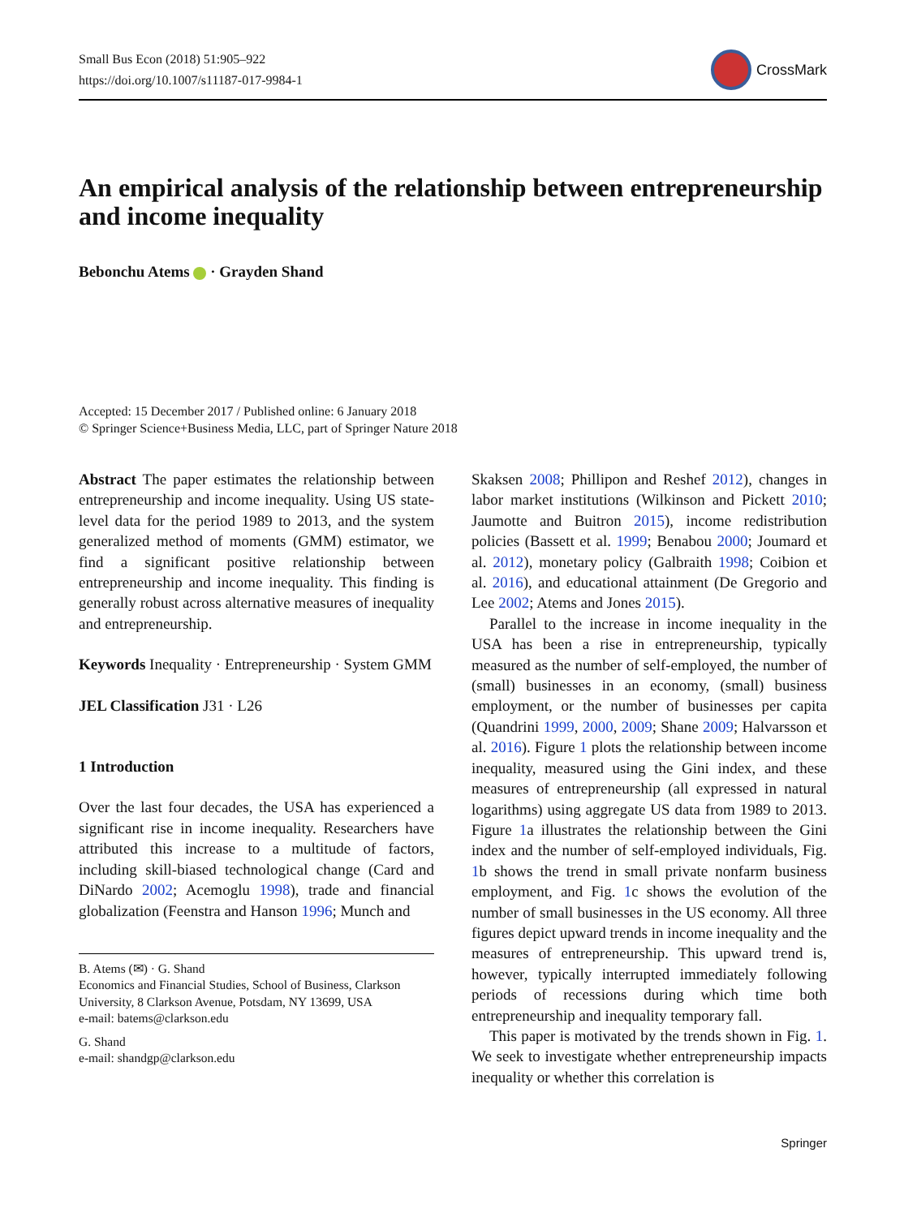Small Bus Econ (2018) 51:905–922
https://doi.org/10.1007/s11187-017-9984-1
CrossMark
An empirical analysis of the relationship between entrepreneurship and income inequality
Bebonchu Atems · Grayden Shand
Accepted: 15 December 2017 / Published online: 6 January 2018
© Springer Science+Business Media, LLC, part of Springer Nature 2018
Abstract The paper estimates the relationship between entrepreneurship and income inequality. Using US state-level data for the period 1989 to 2013, and the system generalized method of moments (GMM) estimator, we find a significant positive relationship between entrepreneurship and income inequality. This finding is generally robust across alternative measures of inequality and entrepreneurship.
Keywords Inequality · Entrepreneurship · System GMM
JEL Classification J31 · L26
1 Introduction
Over the last four decades, the USA has experienced a significant rise in income inequality. Researchers have attributed this increase to a multitude of factors, including skill-biased technological change (Card and DiNardo 2002; Acemoglu 1998), trade and financial globalization (Feenstra and Hanson 1996; Munch and
B. Atems (✉) · G. Shand
Economics and Financial Studies, School of Business, Clarkson University, 8 Clarkson Avenue, Potsdam, NY 13699, USA
e-mail: batems@clarkson.edu
G. Shand
e-mail: shandgp@clarkson.edu
Skaksen 2008; Phillipon and Reshef 2012), changes in labor market institutions (Wilkinson and Pickett 2010; Jaumotte and Buitron 2015), income redistribution policies (Bassett et al. 1999; Benabou 2000; Joumard et al. 2012), monetary policy (Galbraith 1998; Coibion et al. 2016), and educational attainment (De Gregorio and Lee 2002; Atems and Jones 2015).
Parallel to the increase in income inequality in the USA has been a rise in entrepreneurship, typically measured as the number of self-employed, the number of (small) businesses in an economy, (small) business employment, or the number of businesses per capita (Quandrini 1999, 2000, 2009; Shane 2009; Halvarsson et al. 2016). Figure 1 plots the relationship between income inequality, measured using the Gini index, and these measures of entrepreneurship (all expressed in natural logarithms) using aggregate US data from 1989 to 2013. Figure 1a illustrates the relationship between the Gini index and the number of self-employed individuals, Fig. 1b shows the trend in small private nonfarm business employment, and Fig. 1c shows the evolution of the number of small businesses in the US economy. All three figures depict upward trends in income inequality and the measures of entrepreneurship. This upward trend is, however, typically interrupted immediately following periods of recessions during which time both entrepreneurship and inequality temporary fall.
This paper is motivated by the trends shown in Fig. 1. We seek to investigate whether entrepreneurship impacts inequality or whether this correlation is
Springer